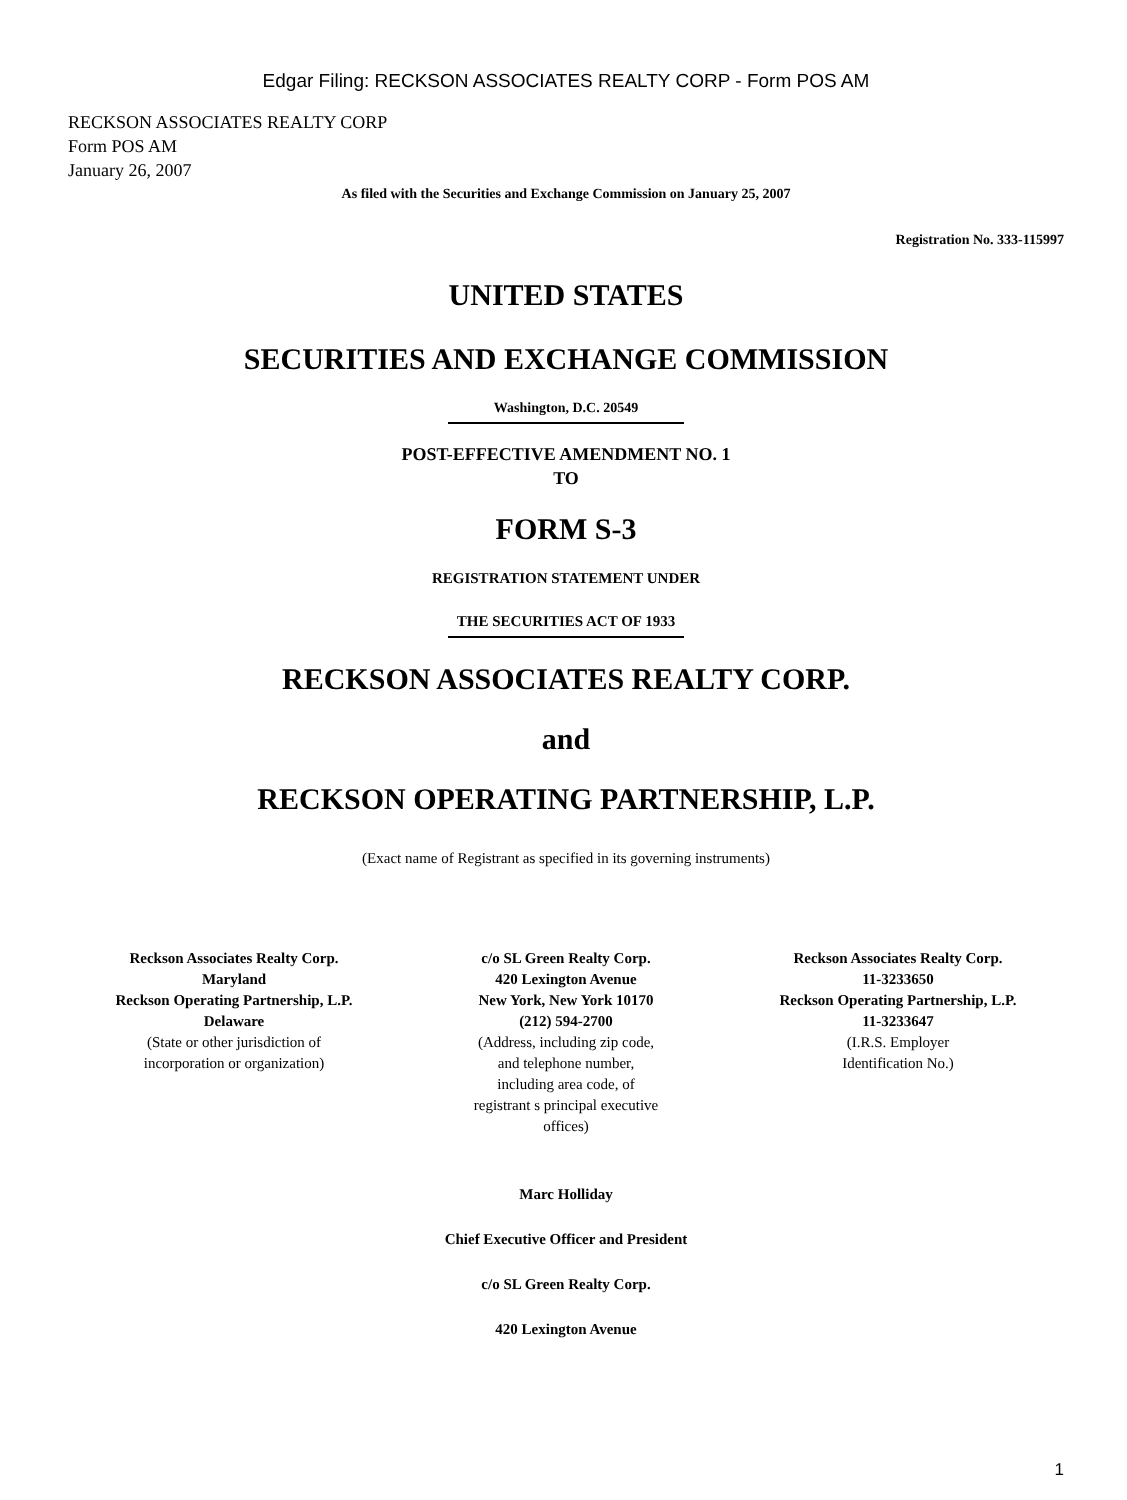Edgar Filing: RECKSON ASSOCIATES REALTY CORP - Form POS AM
RECKSON ASSOCIATES REALTY CORP
Form POS AM
January 26, 2007
As filed with the Securities and Exchange Commission on January 25, 2007
Registration No. 333-115997
UNITED STATES
SECURITIES AND EXCHANGE COMMISSION
Washington, D.C. 20549
POST-EFFECTIVE AMENDMENT NO. 1
TO
FORM S-3
REGISTRATION STATEMENT UNDER
THE SECURITIES ACT OF 1933
RECKSON ASSOCIATES REALTY CORP.
and
RECKSON OPERATING PARTNERSHIP, L.P.
(Exact name of Registrant as specified in its governing instruments)
| Reckson Associates Realty Corp. Maryland Reckson Operating Partnership, L.P. Delaware (State or other jurisdiction of incorporation or organization) | c/o SL Green Realty Corp. 420 Lexington Avenue New York, New York 10170 (212) 594-2700 (Address, including zip code, and telephone number, including area code, of registrant s principal executive offices) | Reckson Associates Realty Corp. 11-3233650 Reckson Operating Partnership, L.P. 11-3233647 (I.R.S. Employer Identification No.) |
Marc Holliday
Chief Executive Officer and President
c/o SL Green Realty Corp.
420 Lexington Avenue
1